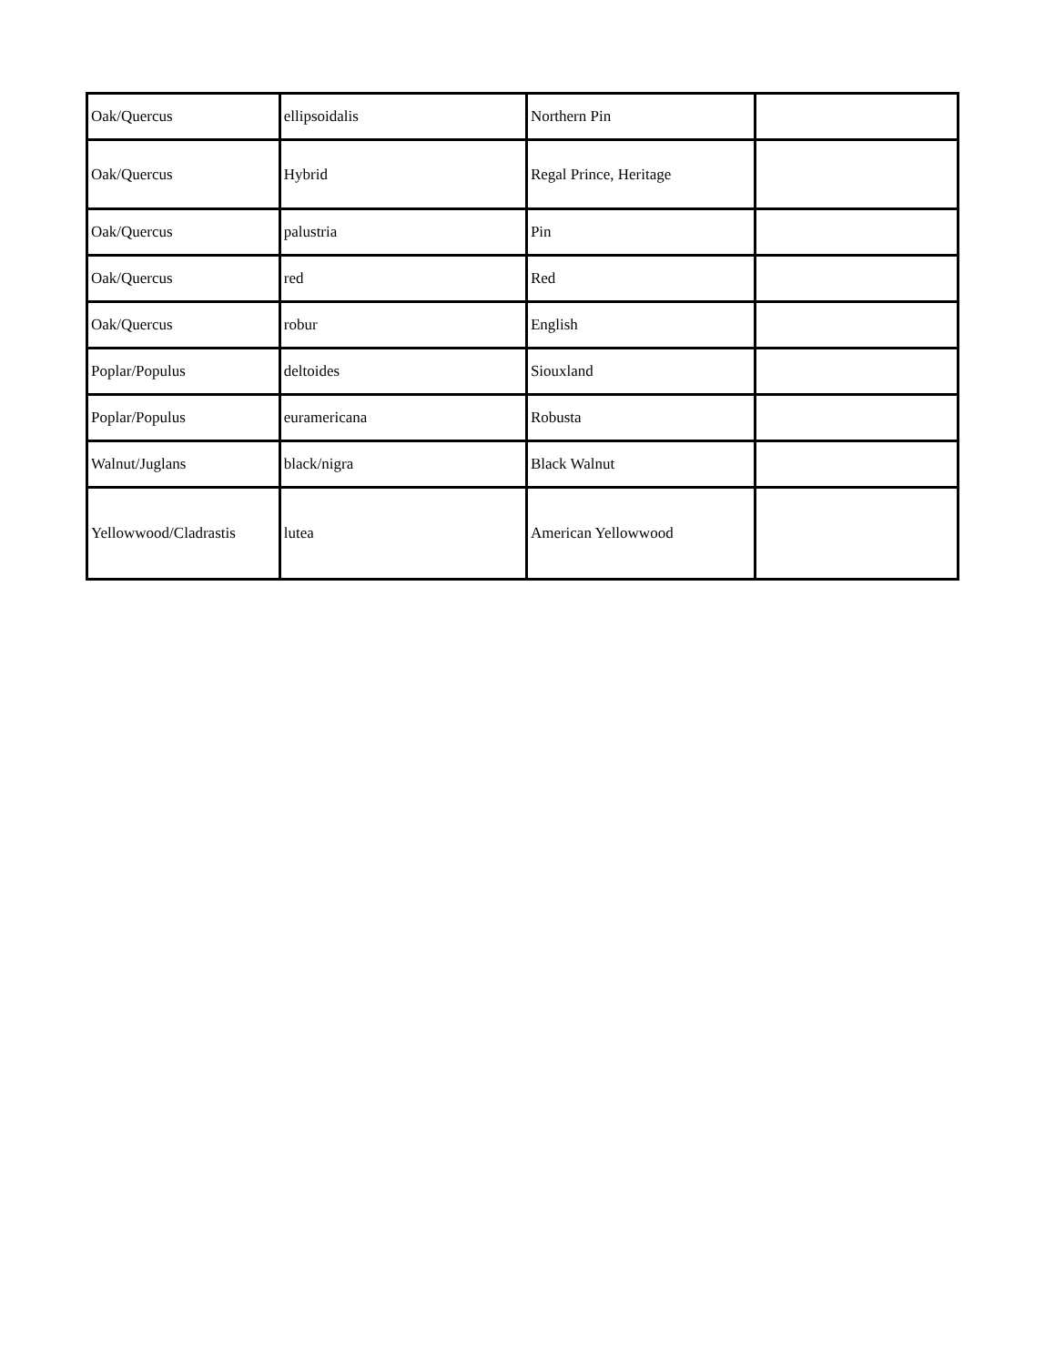| Oak/Quercus | ellipsoidalis | Northern Pin | |
| Oak/Quercus | Hybrid | Regal Prince, Heritage | |
| Oak/Quercus | palustria | Pin | |
| Oak/Quercus | red | Red | |
| Oak/Quercus | robur | English | |
| Poplar/Populus | deltoides | Siouxland | |
| Poplar/Populus | euramericana | Robusta | |
| Walnut/Juglans | black/nigra | Black Walnut | |
| Yellowwood/Cladrastis | lutea | American Yellowwood | |